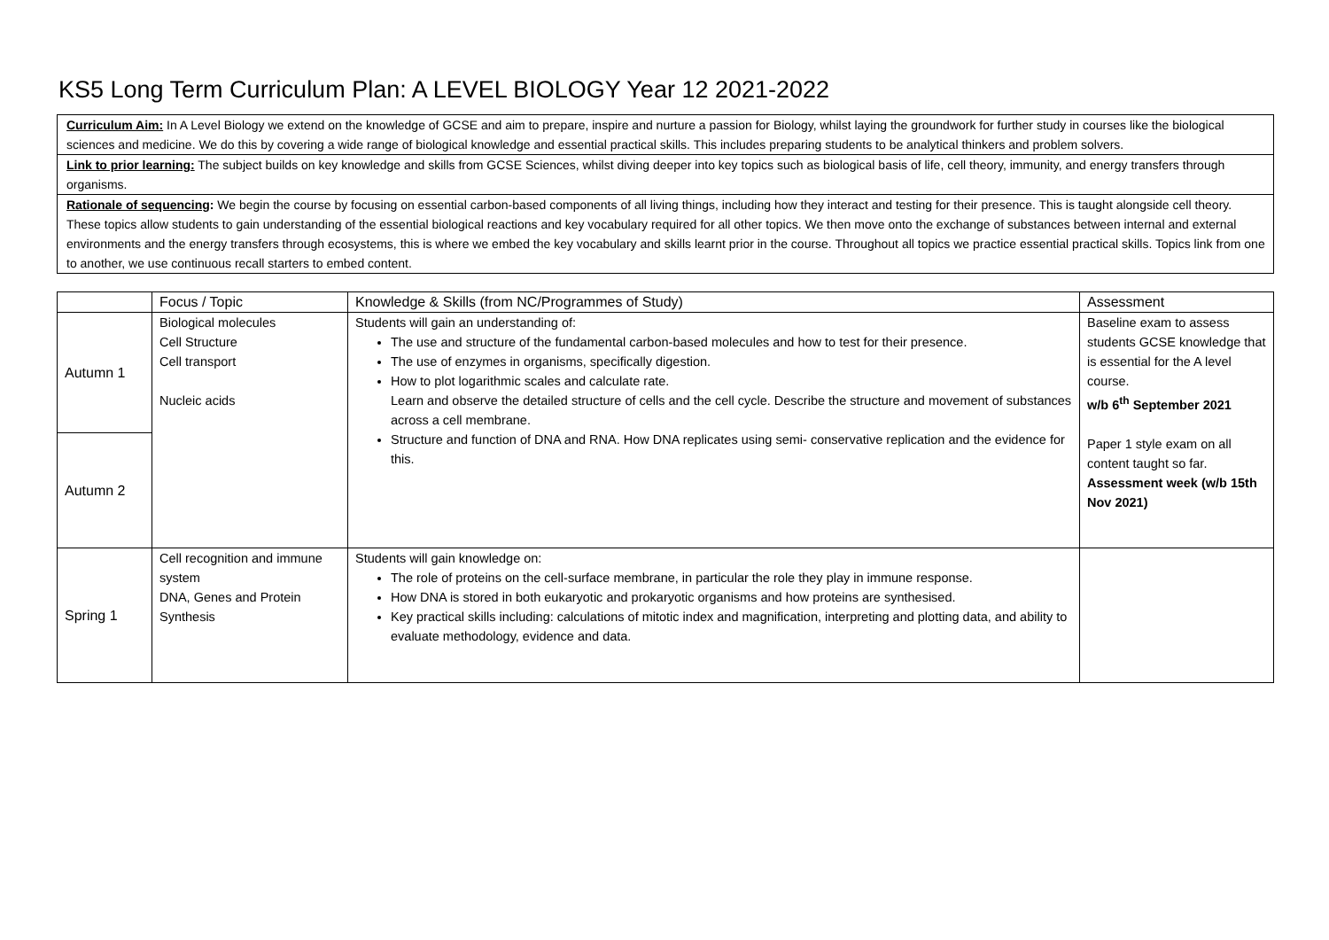KS5 Long Term Curriculum Plan: A LEVEL BIOLOGY Year 12 2021-2022
Curriculum Aim: In A Level Biology we extend on the knowledge of GCSE and aim to prepare, inspire and nurture a passion for Biology, whilst laying the groundwork for further study in courses like the biological sciences and medicine. We do this by covering a wide range of biological knowledge and essential practical skills. This includes preparing students to be analytical thinkers and problem solvers.
Link to prior learning: The subject builds on key knowledge and skills from GCSE Sciences, whilst diving deeper into key topics such as biological basis of life, cell theory, immunity, and energy transfers through organisms.
Rationale of sequencing: We begin the course by focusing on essential carbon-based components of all living things, including how they interact and testing for their presence. This is taught alongside cell theory. These topics allow students to gain understanding of the essential biological reactions and key vocabulary required for all other topics. We then move onto the exchange of substances between internal and external environments and the energy transfers through ecosystems, this is where we embed the key vocabulary and skills learnt prior in the course. Throughout all topics we practice essential practical skills. Topics link from one to another, we use continuous recall starters to embed content.
| | Focus / Topic | Knowledge & Skills (from NC/Programmes of Study) | Assessment |
| --- | --- | --- | --- |
| Autumn 1 | Biological molecules Cell Structure Cell transport Nucleic acids | Students will gain an understanding of: The use and structure of the fundamental carbon-based molecules and how to test for their presence. The use of enzymes in organisms, specifically digestion. How to plot logarithmic scales and calculate rate. Learn and observe the detailed structure of cells and the cell cycle. Describe the structure and movement of substances across a cell membrane. Structure and function of DNA and RNA. How DNA replicates using semi- conservative replication and the evidence for this. | Baseline exam to assess students GCSE knowledge that is essential for the A level course. w/b 6<sup>th</sup> September 2021 Paper 1 style exam on all content taught so far. Assessment week (w/b 15th Nov 2021) |
| Autumn 2 | | | |
| Spring 1 | Cell recognition and immune system DNA, Genes and Protein Synthesis | Students will gain knowledge on: The role of proteins on the cell-surface membrane, in particular the role they play in immune response. How DNA is stored in both eukaryotic and prokaryotic organisms and how proteins are synthesised. Key practical skills including: calculations of mitotic index and magnification, interpreting and plotting data, and ability to evaluate methodology, evidence and data. | |